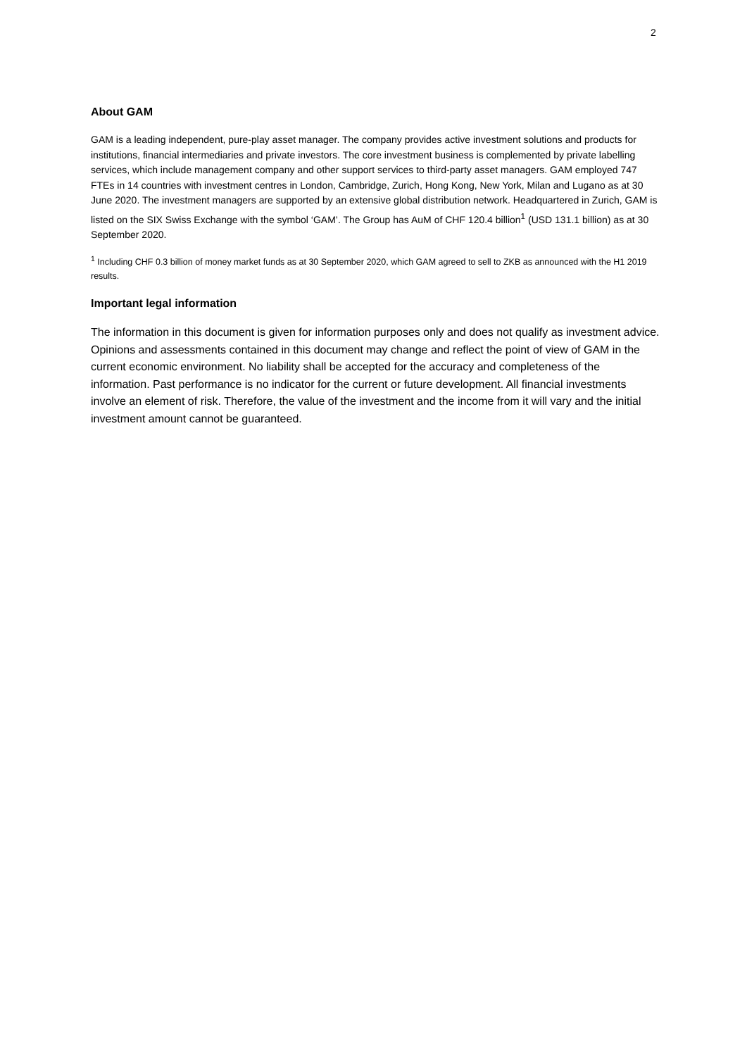2
About GAM
GAM is a leading independent, pure-play asset manager. The company provides active investment solutions and products for institutions, financial intermediaries and private investors. The core investment business is complemented by private labelling services, which include management company and other support services to third-party asset managers. GAM employed 747 FTEs in 14 countries with investment centres in London, Cambridge, Zurich, Hong Kong, New York, Milan and Lugano as at 30 June 2020. The investment managers are supported by an extensive global distribution network. Headquartered in Zurich, GAM is listed on the SIX Swiss Exchange with the symbol ‘GAM’. The Group has AuM of CHF 120.4 billion<sup>1</sup> (USD 131.1 billion) as at 30 September 2020.
<sup>1</sup> Including CHF 0.3 billion of money market funds as at 30 September 2020, which GAM agreed to sell to ZKB as announced with the H1 2019 results.
Important legal information
The information in this document is given for information purposes only and does not qualify as investment advice. Opinions and assessments contained in this document may change and reflect the point of view of GAM in the current economic environment. No liability shall be accepted for the accuracy and completeness of the information. Past performance is no indicator for the current or future development. All financial investments involve an element of risk. Therefore, the value of the investment and the income from it will vary and the initial investment amount cannot be guaranteed.